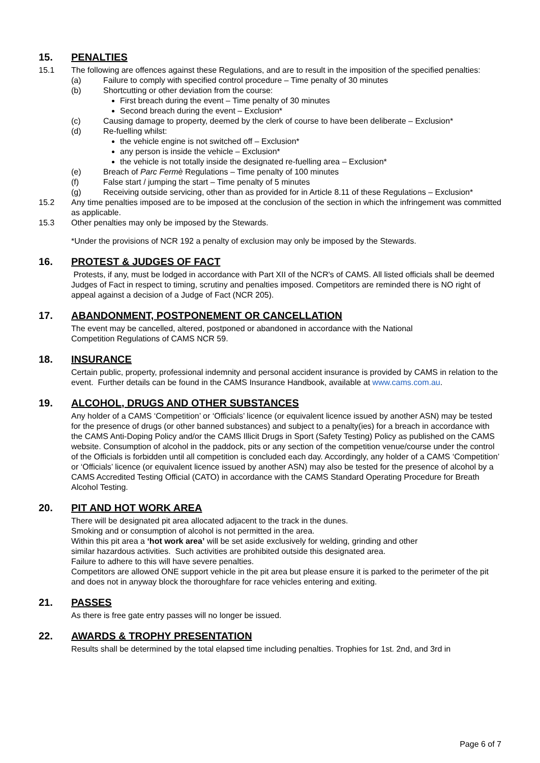15. PENALTIES
15.1 The following are offences against these Regulations, and are to result in the imposition of the specified penalties:
(a) Failure to comply with specified control procedure – Time penalty of 30 minutes
(b) Shortcutting or other deviation from the course:
First breach during the event – Time penalty of 30 minutes
Second breach during the event – Exclusion*
(c) Causing damage to property, deemed by the clerk of course to have been deliberate – Exclusion*
(d) Re-fuelling whilst:
the vehicle engine is not switched off – Exclusion*
any person is inside the vehicle – Exclusion*
the vehicle is not totally inside the designated re-fuelling area – Exclusion*
(e) Breach of Parc Fermè Regulations – Time penalty of 100 minutes
(f) False start / jumping the start – Time penalty of 5 minutes
(g) Receiving outside servicing, other than as provided for in Article 8.11 of these Regulations – Exclusion*
15.2 Any time penalties imposed are to be imposed at the conclusion of the section in which the infringement was committed as applicable.
15.3 Other penalties may only be imposed by the Stewards.
*Under the provisions of NCR 192 a penalty of exclusion may only be imposed by the Stewards.
16. PROTEST & JUDGES OF FACT
Protests, if any, must be lodged in accordance with Part XII of the NCR's of CAMS. All listed officials shall be deemed Judges of Fact in respect to timing, scrutiny and penalties imposed. Competitors are reminded there is NO right of appeal against a decision of a Judge of Fact (NCR 205).
17. ABANDONMENT, POSTPONEMENT OR CANCELLATION
The event may be cancelled, altered, postponed or abandoned in accordance with the National
Competition Regulations of CAMS NCR 59.
18. INSURANCE
Certain public, property, professional indemnity and personal accident insurance is provided by CAMS in relation to the event. Further details can be found in the CAMS Insurance Handbook, available at www.cams.com.au.
19. ALCOHOL, DRUGS AND OTHER SUBSTANCES
Any holder of a CAMS ‘Competition’ or ‘Officials’ licence (or equivalent licence issued by another ASN) may be tested for the presence of drugs (or other banned substances) and subject to a penalty(ies) for a breach in accordance with the CAMS Anti-Doping Policy and/or the CAMS Illicit Drugs in Sport (Safety Testing) Policy as published on the CAMS website. Consumption of alcohol in the paddock, pits or any section of the competition venue/course under the control of the Officials is forbidden until all competition is concluded each day. Accordingly, any holder of a CAMS ‘Competition’ or ‘Officials’ licence (or equivalent licence issued by another ASN) may also be tested for the presence of alcohol by a CAMS Accredited Testing Official (CATO) in accordance with the CAMS Standard Operating Procedure for Breath Alcohol Testing.
20. PIT AND HOT WORK AREA
There will be designated pit area allocated adjacent to the track in the dunes.
Smoking and or consumption of alcohol is not permitted in the area.
Within this pit area a ‘hot work area’ will be set aside exclusively for welding, grinding and other
similar hazardous activities. Such activities are prohibited outside this designated area.
Failure to adhere to this will have severe penalties.
Competitors are allowed ONE support vehicle in the pit area but please ensure it is parked to the perimeter of the pit and does not in anyway block the thoroughfare for race vehicles entering and exiting.
21. PASSES
As there is free gate entry passes will no longer be issued.
22. AWARDS & TROPHY PRESENTATION
Results shall be determined by the total elapsed time including penalties. Trophies for 1st. 2nd, and 3rd in
Page 6 of 7